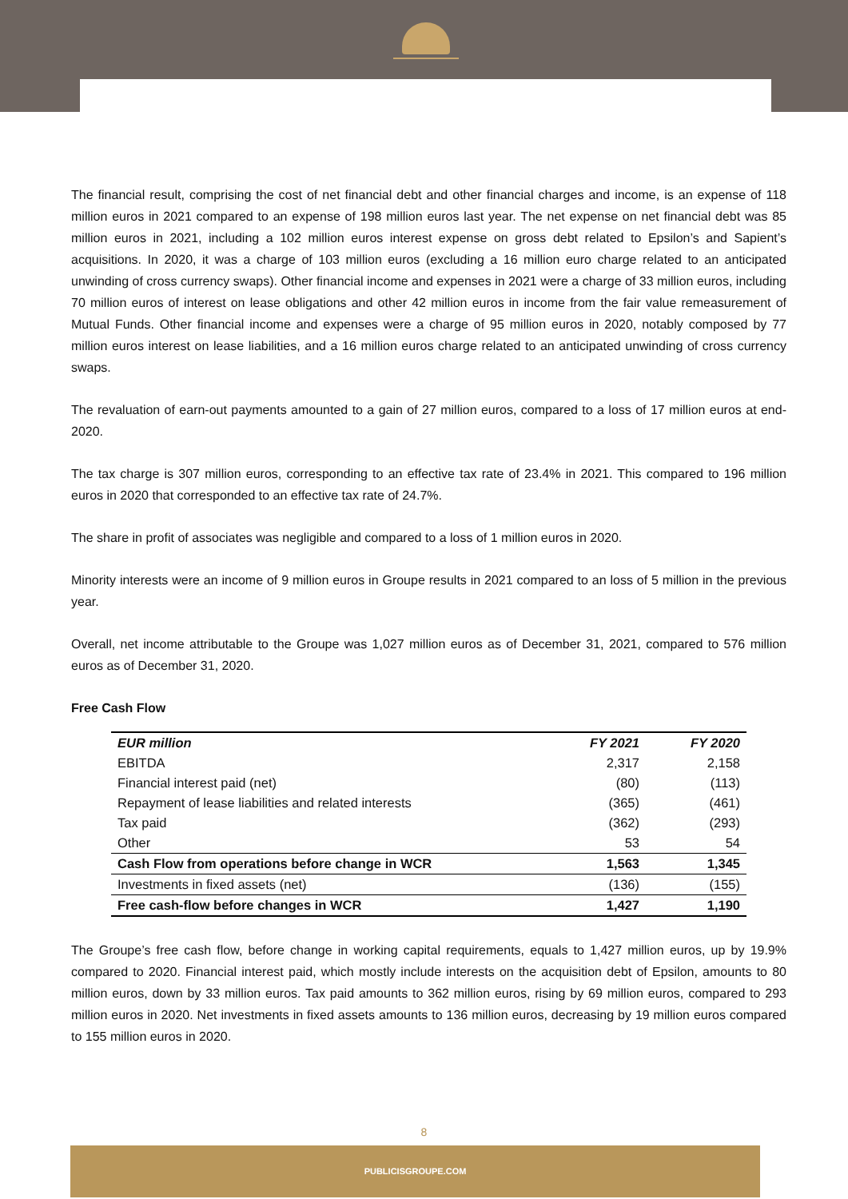The financial result, comprising the cost of net financial debt and other financial charges and income, is an expense of 118 million euros in 2021 compared to an expense of 198 million euros last year. The net expense on net financial debt was 85 million euros in 2021, including a 102 million euros interest expense on gross debt related to Epsilon’s and Sapient’s acquisitions. In 2020, it was a charge of 103 million euros (excluding a 16 million euro charge related to an anticipated unwinding of cross currency swaps). Other financial income and expenses in 2021 were a charge of 33 million euros, including 70 million euros of interest on lease obligations and other 42 million euros in income from the fair value remeasurement of Mutual Funds. Other financial income and expenses were a charge of 95 million euros in 2020, notably composed by 77 million euros interest on lease liabilities, and a 16 million euros charge related to an anticipated unwinding of cross currency swaps.
The revaluation of earn-out payments amounted to a gain of 27 million euros, compared to a loss of 17 million euros at end-2020.
The tax charge is 307 million euros, corresponding to an effective tax rate of 23.4% in 2021. This compared to 196 million euros in 2020 that corresponded to an effective tax rate of 24.7%.
The share in profit of associates was negligible and compared to a loss of 1 million euros in 2020.
Minority interests were an income of 9 million euros in Groupe results in 2021 compared to an loss of 5 million in the previous year.
Overall, net income attributable to the Groupe was 1,027 million euros as of December 31, 2021, compared to 576 million euros as of December 31, 2020.
Free Cash Flow
| EUR million | FY 2021 | FY 2020 |
| --- | --- | --- |
| EBITDA | 2,317 | 2,158 |
| Financial interest paid (net) | (80) | (113) |
| Repayment of lease liabilities and related interests | (365) | (461) |
| Tax paid | (362) | (293) |
| Other | 53 | 54 |
| Cash Flow from operations before change in WCR | 1,563 | 1,345 |
| Investments in fixed assets (net) | (136) | (155) |
| Free cash-flow before changes in WCR | 1,427 | 1,190 |
The Groupe’s free cash flow, before change in working capital requirements, equals to 1,427 million euros, up by 19.9% compared to 2020. Financial interest paid, which mostly include interests on the acquisition debt of Epsilon, amounts to 80 million euros, down by 33 million euros. Tax paid amounts to 362 million euros, rising by 69 million euros, compared to 293 million euros in 2020. Net investments in fixed assets amounts to 136 million euros, decreasing by 19 million euros compared to 155 million euros in 2020.
8
PUBLICISGROUPE.COM